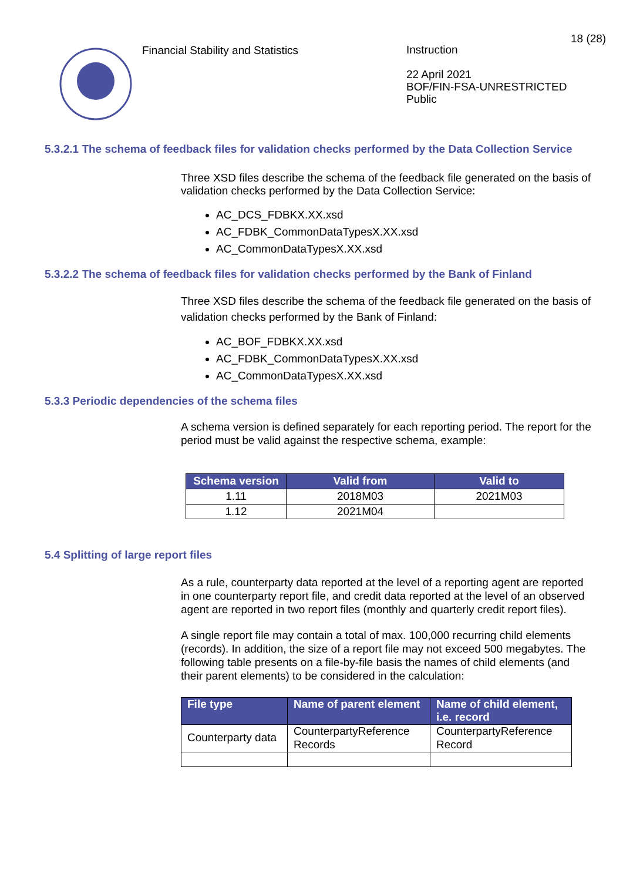Financial Stability and Statistics
Instruction
22 April 2021
BOF/FIN-FSA-UNRESTRICTED
Public
18 (28)
5.3.2.1 The schema of feedback files for validation checks performed by the Data Collection Service
Three XSD files describe the schema of the feedback file generated on the basis of validation checks performed by the Data Collection Service:
AC_DCS_FDBKX.XX.xsd
AC_FDBK_CommonDataTypesX.XX.xsd
AC_CommonDataTypesX.XX.xsd
5.3.2.2 The schema of feedback files for validation checks performed by the Bank of Finland
Three XSD files describe the schema of the feedback file generated on the basis of validation checks performed by the Bank of Finland:
AC_BOF_FDBKX.XX.xsd
AC_FDBK_CommonDataTypesX.XX.xsd
AC_CommonDataTypesX.XX.xsd
5.3.3 Periodic dependencies of the schema files
A schema version is defined separately for each reporting period. The report for the period must be valid against the respective schema, example:
| Schema version | Valid from | Valid to |
| --- | --- | --- |
| 1.11 | 2018M03 | 2021M03 |
| 1.12 | 2021M04 | |
5.4 Splitting of large report files
As a rule, counterparty data reported at the level of a reporting agent are reported in one counterparty report file, and credit data reported at the level of an observed agent are reported in two report files (monthly and quarterly credit report files).
A single report file may contain a total of max. 100,000 recurring child elements (records). In addition, the size of a report file may not exceed 500 megabytes. The following table presents on a file-by-file basis the names of child elements (and their parent elements) to be considered in the calculation:
| File type | Name of parent element | Name of child element, i.e. record |
| --- | --- | --- |
| Counterparty data | CounterpartyReference Records | CounterpartyReference Record |